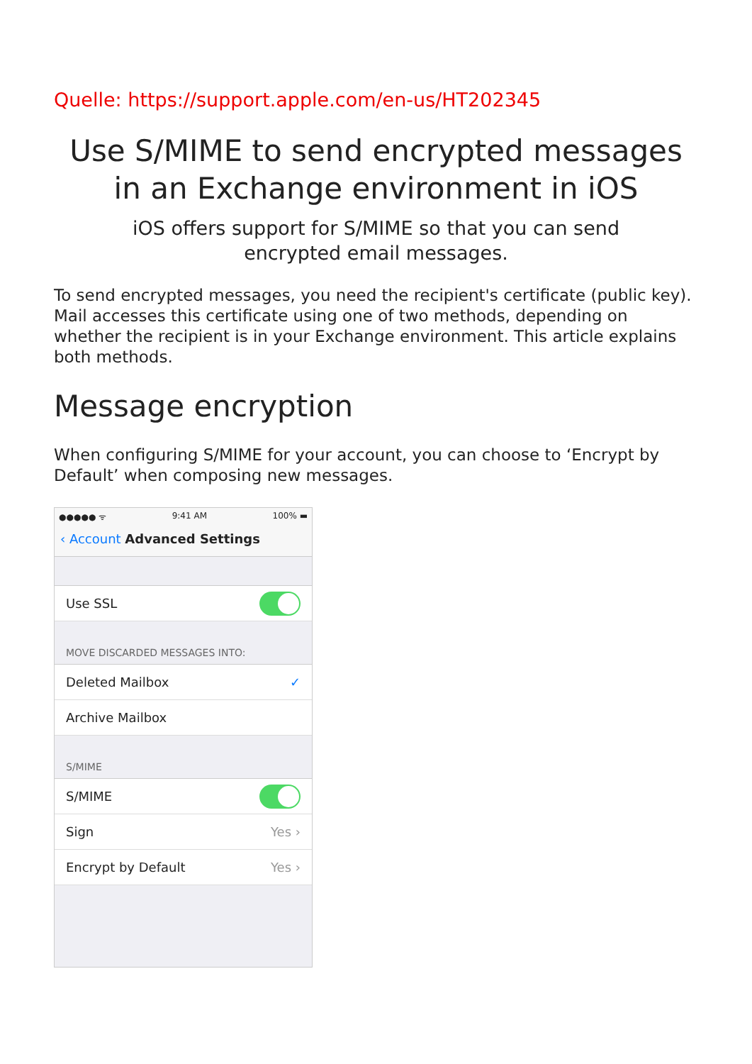Quelle: https://support.apple.com/en-us/HT202345
Use S/MIME to send encrypted messages in an Exchange environment in iOS
iOS offers support for S/MIME so that you can send
encrypted email messages.
To send encrypted messages, you need the recipient's certificate (public key). Mail accesses this certificate using one of two methods, depending on whether the recipient is in your Exchange environment. This article explains both methods.
Message encryption
When configuring S/MIME for your account, you can choose to ‘Encrypt by Default’ when composing new messages.
●●●●● ᯤ 9:41 AM 100% ▬
‹ Account Advanced Settings
Use SSL
MOVE DISCARDED MESSAGES INTO:
Deleted Mailbox ✓
Archive Mailbox
S/MIME
S/MIME
Sign Yes ›
Encrypt by Default Yes ›